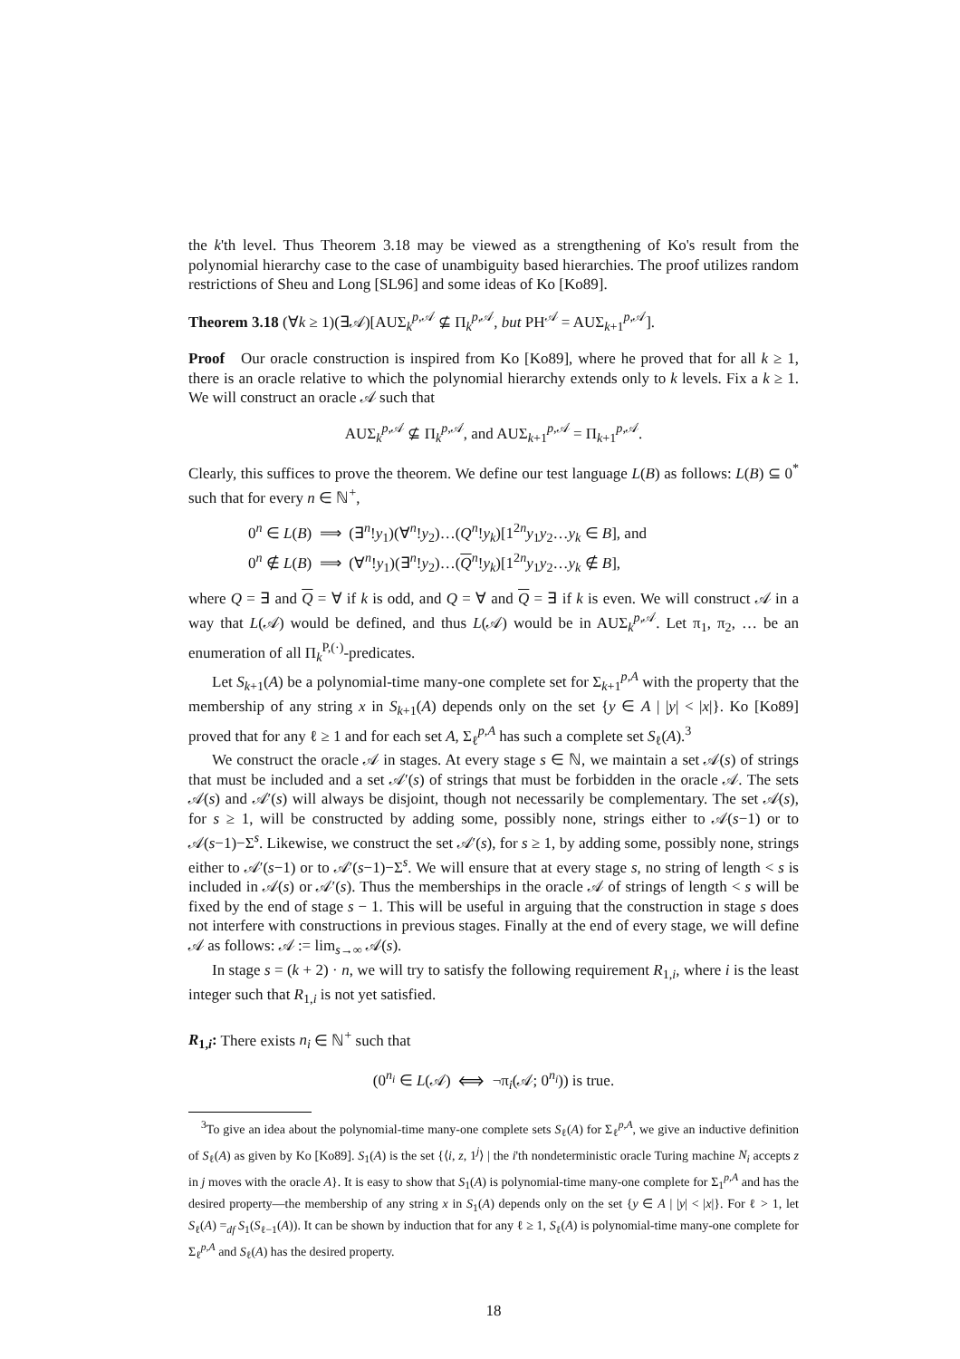the k'th level. Thus Theorem 3.18 may be viewed as a strengthening of Ko's result from the polynomial hierarchy case to the case of unambiguity based hierarchies. The proof utilizes random restrictions of Sheu and Long [SL96] and some ideas of Ko [Ko89].
Theorem 3.18 (∀k ≥ 1)(∃𝒜)[AUΣ<sub>k</sub><sup>p,𝒜</sup> ⊈ Π<sub>k</sub><sup>p,𝒜</sup>, but PH<sup>𝒜</sup> = AUΣ<sub>k+1</sub><sup>p,𝒜</sup>].
Proof Our oracle construction is inspired from Ko [Ko89], where he proved that for all k ≥ 1, there is an oracle relative to which the polynomial hierarchy extends only to k levels. Fix a k ≥ 1. We will construct an oracle 𝒜 such that
AUΣ<sub>k</sub><sup>p,𝒜</sup> ⊈ Π<sub>k</sub><sup>p,𝒜</sup>, and AUΣ<sub>k+1</sub><sup>p,𝒜</sup> = Π<sub>k+1</sub><sup>p,𝒜</sup>.
Clearly, this suffices to prove the theorem. We define our test language L(B) as follows: L(B) ⊆ 0<sup>*</sup> such that for every n ∈ ℕ<sup>+</sup>,
0<sup>n</sup> ∈ L(B) ⟹ (∃<sup>n</sup>!y<sub>1</sub>)(∀<sup>n</sup>!y<sub>2</sub>)…(Q<sup>n</sup>!y<sub>k</sub>)[1<sup>2n</sup>y<sub>1</sub>y<sub>2</sub>…y<sub>k</sub> ∈ B], and
0<sup>n</sup> ∉ L(B) ⟹ (∀<sup>n</sup>!y<sub>1</sub>)(∃<sup>n</sup>!y<sub>2</sub>)…(Q<sup>n</sup>!y<sub>k</sub>)[1<sup>2n</sup>y<sub>1</sub>y<sub>2</sub>…y<sub>k</sub> ∉ B],
where Q = ∃ and Q = ∀ if k is odd, and Q = ∀ and Q = ∃ if k is even. We will construct 𝒜 in a way that L(𝒜) would be defined, and thus L(𝒜) would be in AUΣ<sub>k</sub><sup>p,𝒜</sup>. Let π<sub>1</sub>, π<sub>2</sub>, … be an enumeration of all Π<sub>k</sub><sup>P,(·)</sup>-predicates.
Let S<sub>k+1</sub>(A) be a polynomial-time many-one complete set for Σ<sub>k+1</sub><sup>p,A</sup> with the property that the membership of any string x in S<sub>k+1</sub>(A) depends only on the set {y ∈ A | |y| < |x|}. Ko [Ko89] proved that for any ℓ ≥ 1 and for each set A, Σ<sub>ℓ</sub><sup>p,A</sup> has such a complete set S<sub>ℓ</sub>(A).<sup>3</sup>
We construct the oracle 𝒜 in stages. At every stage s ∈ ℕ, we maintain a set 𝒜(s) of strings that must be included and a set 𝒜′(s) of strings that must be forbidden in the oracle 𝒜. The sets 𝒜(s) and 𝒜′(s) will always be disjoint, though not necessarily be complementary. The set 𝒜(s), for s ≥ 1, will be constructed by adding some, possibly none, strings either to 𝒜(s−1) or to 𝒜(s−1)−Σ<sup>s</sup>. Likewise, we construct the set 𝒜′(s), for s ≥ 1, by adding some, possibly none, strings either to 𝒜′(s−1) or to 𝒜′(s−1)−Σ<sup>s</sup>. We will ensure that at every stage s, no string of length < s is included in 𝒜(s) or 𝒜′(s). Thus the memberships in the oracle 𝒜 of strings of length < s will be fixed by the end of stage s − 1. This will be useful in arguing that the construction in stage s does not interfere with constructions in previous stages. Finally at the end of every stage, we will define 𝒜 as follows: 𝒜 := lim<sub>s→∞</sub> 𝒜(s).
In stage s = (k + 2) · n, we will try to satisfy the following requirement R<sub>1,i</sub>, where i is the least integer such that R<sub>1,i</sub> is not yet satisfied.
R<sub>1,i</sub>: There exists n<sub>i</sub> ∈ ℕ<sup>+</sup> such that
(0<sup>n<sub>i</sub></sup> ∈ L(𝒜) ⟺ ¬π<sub>i</sub>(𝒜; 0<sup>n<sub>i</sub></sup>)) is true.
<sup>3</sup> To give an idea about the polynomial-time many-one complete sets S<sub>ℓ</sub>(A) for Σ<sub>ℓ</sub><sup>p,A</sup>, we give an inductive definition of S<sub>ℓ</sub>(A) as given by Ko [Ko89]. S<sub>1</sub>(A) is the set {⟨i, z, 1<sup>j</sup>⟩ | the i'th nondeterministic oracle Turing machine N<sub>i</sub> accepts z in j moves with the oracle A}. It is easy to show that S<sub>1</sub>(A) is polynomial-time many-one complete for Σ<sub>1</sub><sup>p,A</sup> and has the desired property—the membership of any string x in S<sub>1</sub>(A) depends only on the set {y ∈ A | |y| < |x|}. For ℓ > 1, let S<sub>ℓ</sub>(A) =<sub>df</sub> S<sub>1</sub>(S<sub>ℓ−1</sub>(A)). It can be shown by induction that for any ℓ ≥ 1, S<sub>ℓ</sub>(A) is polynomial-time many-one complete for Σ<sub>ℓ</sub><sup>p,A</sup> and S<sub>ℓ</sub>(A) has the desired property.
18